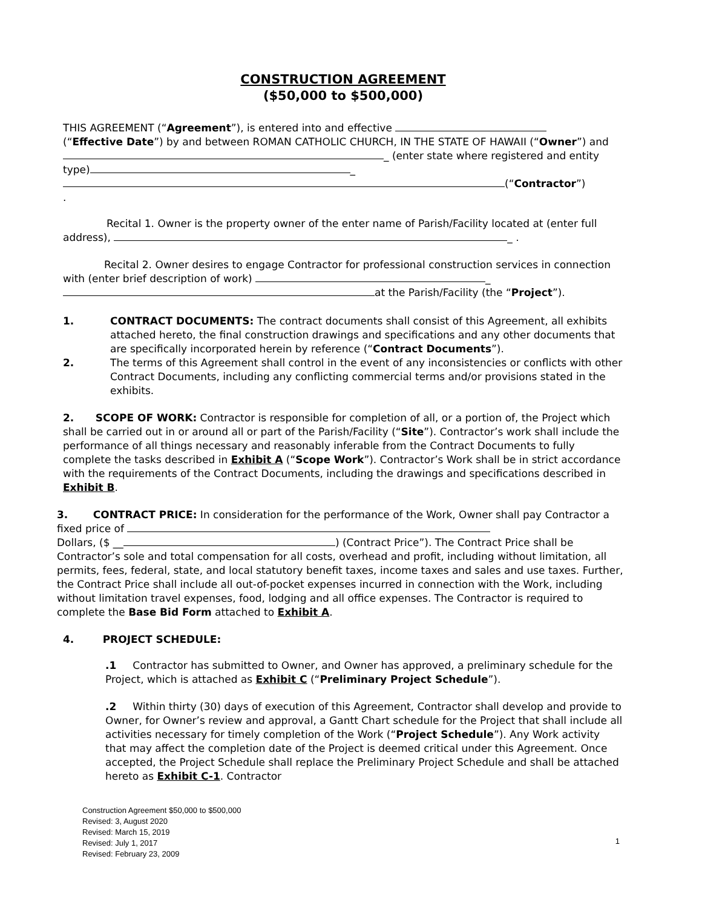CONSTRUCTION AGREEMENT
($50,000 to $500,000)
THIS AGREEMENT (“Agreement”), is entered into and effective
(“Effective Date”) by and between ROMAN CATHOLIC CHURCH, IN THE STATE OF HAWAII (“Owner”) and _ (enter state where registered and entity type) _
(“Contractor”)
.
Recital 1. Owner is the property owner of the enter name of Parish/Facility located at (enter full address), _ .
Recital 2. Owner desires to engage Contractor for professional construction services in connection with (enter brief description of work) _
at the Parish/Facility (the “Project”).
1. CONTRACT DOCUMENTS: The contract documents shall consist of this Agreement, all exhibits attached hereto, the final construction drawings and specifications and any other documents that are specifically incorporated herein by reference (“Contract Documents”).
2. The terms of this Agreement shall control in the event of any inconsistencies or conflicts with other Contract Documents, including any conflicting commercial terms and/or provisions stated in the exhibits.
2. SCOPE OF WORK: Contractor is responsible for completion of all, or a portion of, the Project which shall be carried out in or around all or part of the Parish/Facility (“Site”). Contractor’s work shall include the performance of all things necessary and reasonably inferable from the Contract Documents to fully complete the tasks described in Exhibit A (“Scope Work”). Contractor’s Work shall be in strict accordance with the requirements of the Contract Documents, including the drawings and specifications described in Exhibit B.
3. CONTRACT PRICE: In consideration for the performance of the Work, Owner shall pay Contractor a fixed price of
Dollars, ($ __ ) (Contract Price”). The Contract Price shall be Contractor’s sole and total compensation for all costs, overhead and profit, including without limitation, all permits, fees, federal, state, and local statutory benefit taxes, income taxes and sales and use taxes. Further, the Contract Price shall include all out-of-pocket expenses incurred in connection with the Work, including without limitation travel expenses, food, lodging and all office expenses. The Contractor is required to complete the Base Bid Form attached to Exhibit A.
4. PROJECT SCHEDULE:
.1 Contractor has submitted to Owner, and Owner has approved, a preliminary schedule for the Project, which is attached as Exhibit C (“Preliminary Project Schedule”).
.2 Within thirty (30) days of execution of this Agreement, Contractor shall develop and provide to Owner, for Owner’s review and approval, a Gantt Chart schedule for the Project that shall include all activities necessary for timely completion of the Work (“Project Schedule”). Any Work activity that may affect the completion date of the Project is deemed critical under this Agreement. Once accepted, the Project Schedule shall replace the Preliminary Project Schedule and shall be attached hereto as Exhibit C-1. Contractor
Construction Agreement $50,000 to $500,000
Revised: 3, August 2020
Revised: March 15, 2019
Revised: July 1, 2017
Revised: February 23, 2009
1